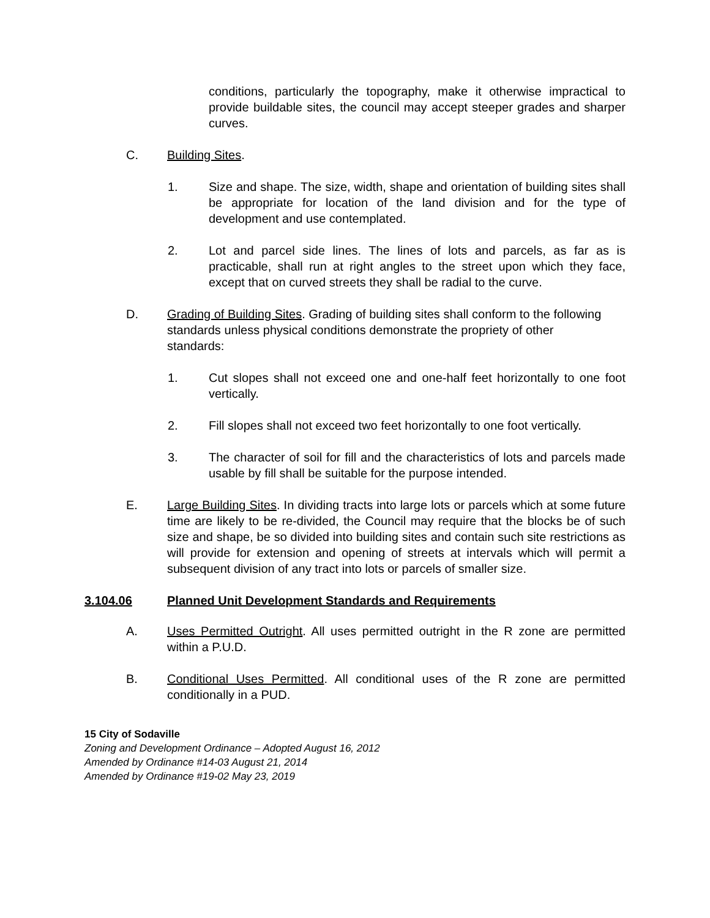conditions, particularly the topography, make it otherwise impractical to provide buildable sites, the council may accept steeper grades and sharper curves.
C. Building Sites.
1. Size and shape. The size, width, shape and orientation of building sites shall be appropriate for location of the land division and for the type of development and use contemplated.
2. Lot and parcel side lines. The lines of lots and parcels, as far as is practicable, shall run at right angles to the street upon which they face, except that on curved streets they shall be radial to the curve.
D. Grading of Building Sites. Grading of building sites shall conform to the following standards unless physical conditions demonstrate the propriety of other standards:
1. Cut slopes shall not exceed one and one-half feet horizontally to one foot vertically.
2. Fill slopes shall not exceed two feet horizontally to one foot vertically.
3. The character of soil for fill and the characteristics of lots and parcels made usable by fill shall be suitable for the purpose intended.
E. Large Building Sites. In dividing tracts into large lots or parcels which at some future time are likely to be re-divided, the Council may require that the blocks be of such size and shape, be so divided into building sites and contain such site restrictions as will provide for extension and opening of streets at intervals which will permit a subsequent division of any tract into lots or parcels of smaller size.
3.104.06 Planned Unit Development Standards and Requirements
A. Uses Permitted Outright. All uses permitted outright in the R zone are permitted within a P.U.D.
B. Conditional Uses Permitted. All conditional uses of the R zone are permitted conditionally in a PUD.
15 City of Sodaville
Zoning and Development Ordinance – Adopted August 16, 2012
Amended by Ordinance #14-03 August 21, 2014
Amended by Ordinance #19-02 May 23, 2019